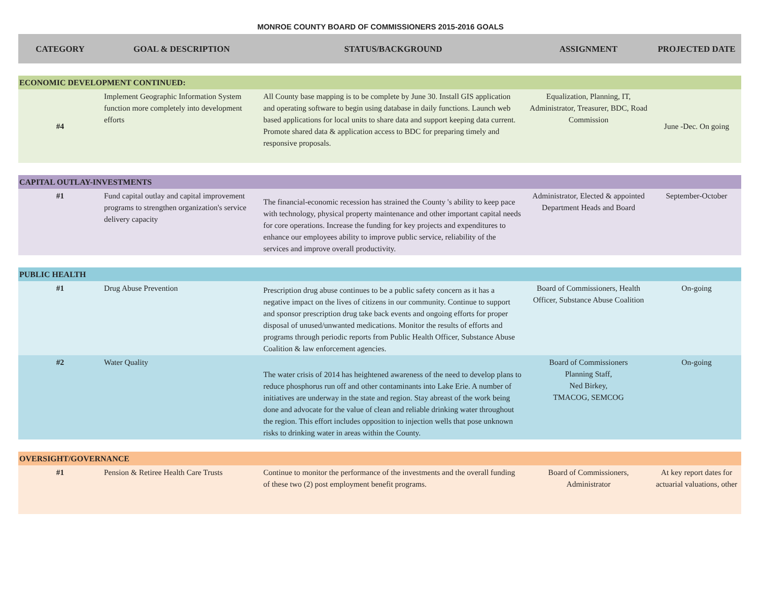MONROE COUNTY BOARD OF COMMISSIONERS 2015-2016 GOALS
| CATEGORY | GOAL & DESCRIPTION | STATUS/BACKGROUND | ASSIGNMENT | PROJECTED DATE |
| --- | --- | --- | --- | --- |
| ECONOMIC DEVELOPMENT CONTINUED: | | | | |
| #4 | Implement Geographic Information System function more completely into development efforts | All County base mapping is to be complete by June 30. Install GIS application and operating software to begin using database in daily functions. Launch web based applications for local units to share data and support keeping data current. Promote shared data & application access to BDC for preparing timely and responsive proposals. | Equalization, Planning, IT, Administrator, Treasurer, BDC, Road Commission | June -Dec. On going |
| CAPITAL OUTLAY-INVESTMENTS | | | | |
| #1 | Fund capital outlay and capital improvement programs to strengthen organization's service delivery capacity | The financial-economic recession has strained the County 's ability to keep pace with technology, physical property maintenance and other important capital needs for core operations. Increase the funding for key projects and expenditures to enhance our employees ability to improve public service, reliability of the services and improve overall productivity. | Administrator, Elected & appointed Department Heads and Board | September-October |
| PUBLIC HEALTH | | | | |
| #1 | Drug Abuse Prevention | Prescription drug abuse continues to be a public safety concern as it has a negative impact on the lives of citizens in our community. Continue to support and sponsor prescription drug take back events and ongoing efforts for proper disposal of unused/unwanted medications. Monitor the results of efforts and programs through periodic reports from Public Health Officer, Substance Abuse Coalition & law enforcement agencies. | Board of Commissioners, Health Officer, Substance Abuse Coalition | On-going |
| #2 | Water Quality | The water crisis of 2014 has heightened awareness of the need to develop plans to reduce phosphorus run off and other contaminants into Lake Erie. A number of initiatives are underway in the state and region. Stay abreast of the work being done and advocate for the value of clean and reliable drinking water throughout the region. This effort includes opposition to injection wells that pose unknown risks to drinking water in areas within the County. | Board of Commissioners Planning Staff, Ned Birkey, TMACOG, SEMCOG | On-going |
| OVERSIGHT/GOVERNANCE | | | | |
| #1 | Pension & Retiree Health Care Trusts | Continue to monitor the performance of the investments and the overall funding of these two (2) post employment benefit programs. | Board of Commissioners, Administrator | At key report dates for actuarial valuations, other |